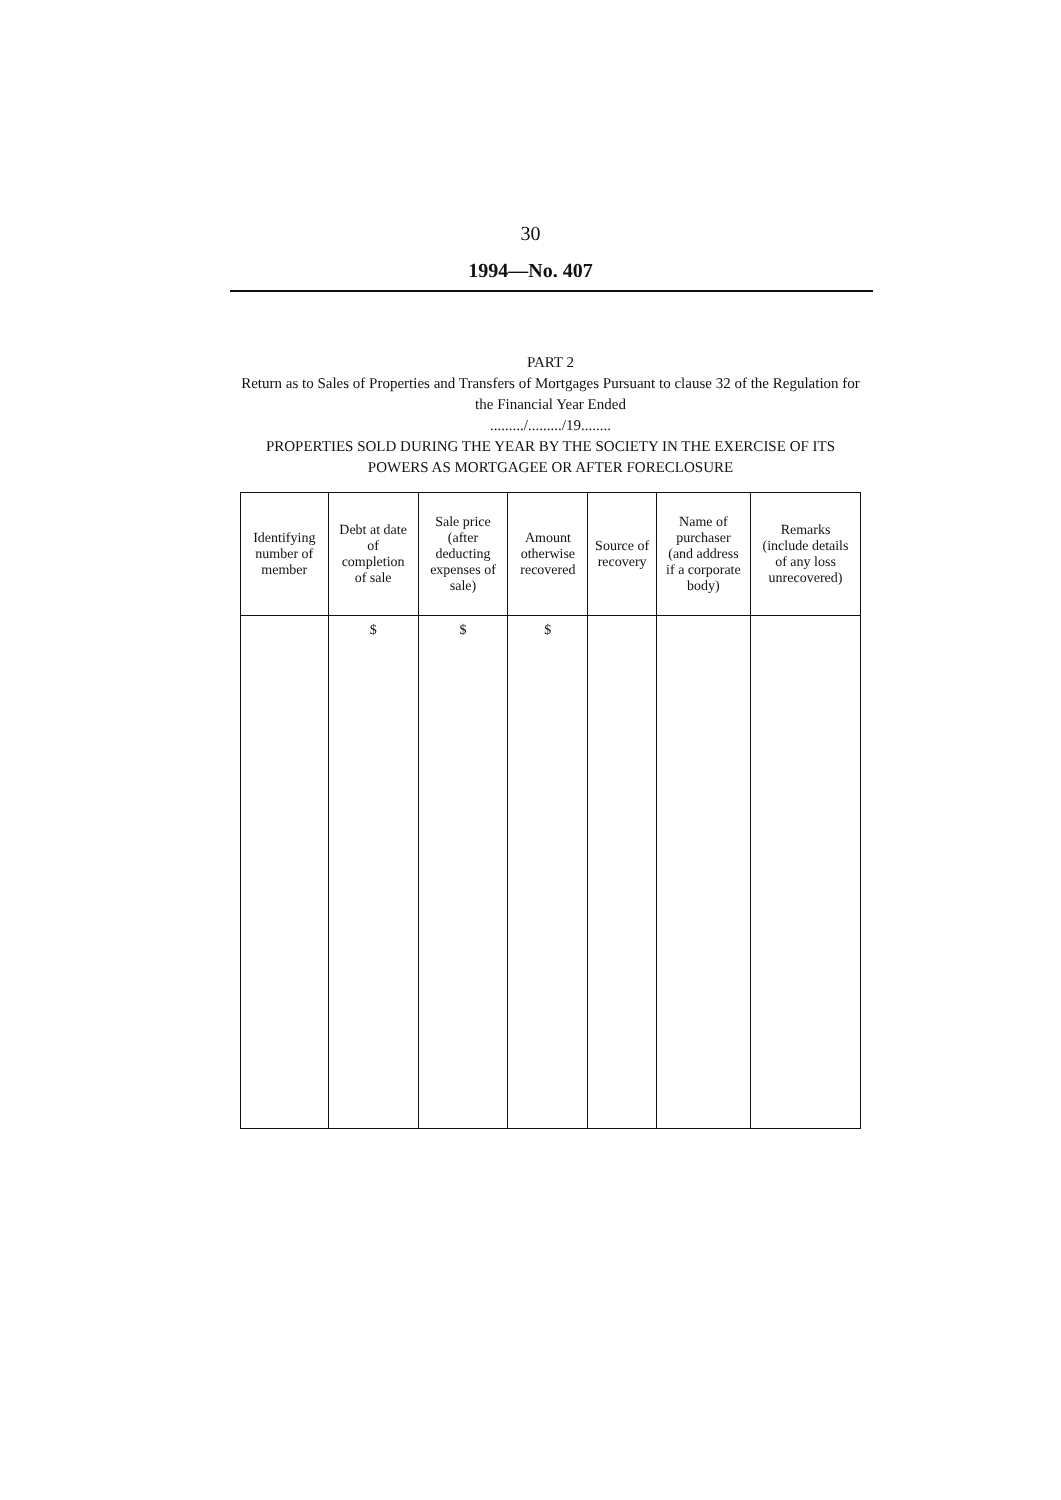30
1994—No. 407
PART 2
Return as to Sales of Properties and Transfers of Mortgages Pursuant to clause 32 of the Regulation for the Financial Year Ended
........./........./19........
PROPERTIES SOLD DURING THE YEAR BY THE SOCIETY IN THE EXERCISE OF ITS POWERS AS MORTGAGEE OR AFTER FORECLOSURE
| Identifying number of member | Debt at date of completion of sale | Sale price (after deducting expenses of sale) | Amount otherwise recovered | Source of recovery | Name of purchaser (and address if a corporate body) | Remarks (include details of any loss unrecovered) |
| --- | --- | --- | --- | --- | --- | --- |
| | $ | $ | $ | | | |